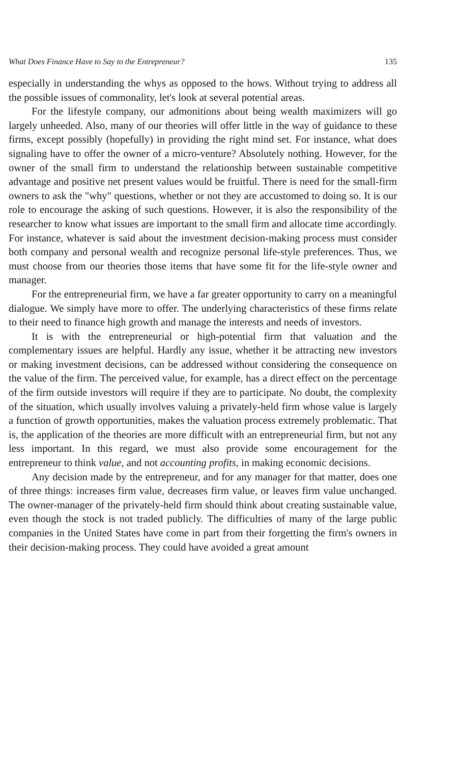What Does Finance Have to Say to the Entrepreneur? 135
especially in understanding the whys as opposed to the hows. Without trying to address all the possible issues of commonality, let's look at several potential areas.
For the lifestyle company, our admonitions about being wealth maximizers will go largely unheeded. Also, many of our theories will offer little in the way of guidance to these firms, except possibly (hopefully) in providing the right mind set. For instance, what does signaling have to offer the owner of a micro-venture? Absolutely nothing. However, for the owner of the small firm to understand the relationship between sustainable competitive advantage and positive net present values would be fruitful. There is need for the small-firm owners to ask the "why" questions, whether or not they are accustomed to doing so. It is our role to encourage the asking of such questions. However, it is also the responsibility of the researcher to know what issues are important to the small firm and allocate time accordingly. For instance, whatever is said about the investment decision-making process must consider both company and personal wealth and recognize personal life-style preferences. Thus, we must choose from our theories those items that have some fit for the life-style owner and manager.
For the entrepreneurial firm, we have a far greater opportunity to carry on a meaningful dialogue. We simply have more to offer. The underlying characteristics of these firms relate to their need to finance high growth and manage the interests and needs of investors.
It is with the entrepreneurial or high-potential firm that valuation and the complementary issues are helpful. Hardly any issue, whether it be attracting new investors or making investment decisions, can be addressed without considering the consequence on the value of the firm. The perceived value, for example, has a direct effect on the percentage of the firm outside investors will require if they are to participate. No doubt, the complexity of the situation, which usually involves valuing a privately-held firm whose value is largely a function of growth opportunities, makes the valuation process extremely problematic. That is, the application of the theories are more difficult with an entrepreneurial firm, but not any less important. In this regard, we must also provide some encouragement for the entrepreneur to think value, and not accounting profits, in making economic decisions.
Any decision made by the entrepreneur, and for any manager for that matter, does one of three things: increases firm value, decreases firm value, or leaves firm value unchanged. The owner-manager of the privately-held firm should think about creating sustainable value, even though the stock is not traded publicly. The difficulties of many of the large public companies in the United States have come in part from their forgetting the firm's owners in their decision-making process. They could have avoided a great amount